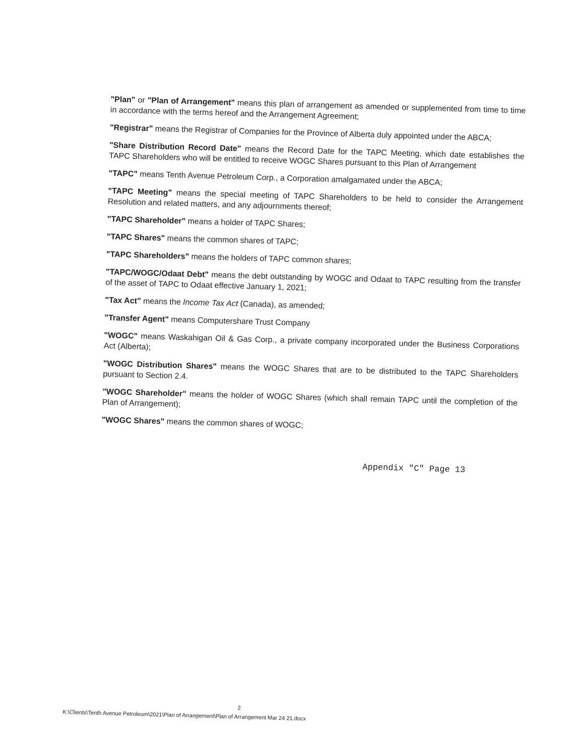"Plan" or "Plan of Arrangement" means this plan of arrangement as amended or supplemented from time to time in accordance with the terms hereof and the Arrangement Agreement;
"Registrar" means the Registrar of Companies for the Province of Alberta duly appointed under the ABCA;
"Share Distribution Record Date" means the Record Date for the TAPC Meeting, which date establishes the TAPC Shareholders who will be entitled to receive WOGC Shares pursuant to this Plan of Arrangement
"TAPC" means Tenth Avenue Petroleum Corp., a Corporation amalgamated under the ABCA;
"TAPC Meeting" means the special meeting of TAPC Shareholders to be held to consider the Arrangement Resolution and related matters, and any adjournments thereof;
"TAPC Shareholder" means a holder of TAPC Shares;
"TAPC Shares" means the common shares of TAPC;
"TAPC Shareholders" means the holders of TAPC common shares;
"TAPC/WOGC/Odaat Debt" means the debt outstanding by WOGC and Odaat to TAPC resulting from the transfer of the asset of TAPC to Odaat effective January 1, 2021;
"Tax Act" means the Income Tax Act (Canada), as amended;
"Transfer Agent" means Computershare Trust Company
"WOGC" means Waskahigan Oil & Gas Corp., a private company incorporated under the Business Corporations Act (Alberta);
"WOGC Distribution Shares" means the WOGC Shares that are to be distributed to the TAPC Shareholders pursuant to Section 2.4.
"WOGC Shareholder" means the holder of WOGC Shares (which shall remain TAPC until the completion of the Plan of Arrangement);
"WOGC Shares" means the common shares of WOGC;
Appendix "C" Page 13
2
K:\Clients\Tenth Avenue Petroleum\2021\Plan of Arrangement\Plan of Arrangement Mar 24 21.docx